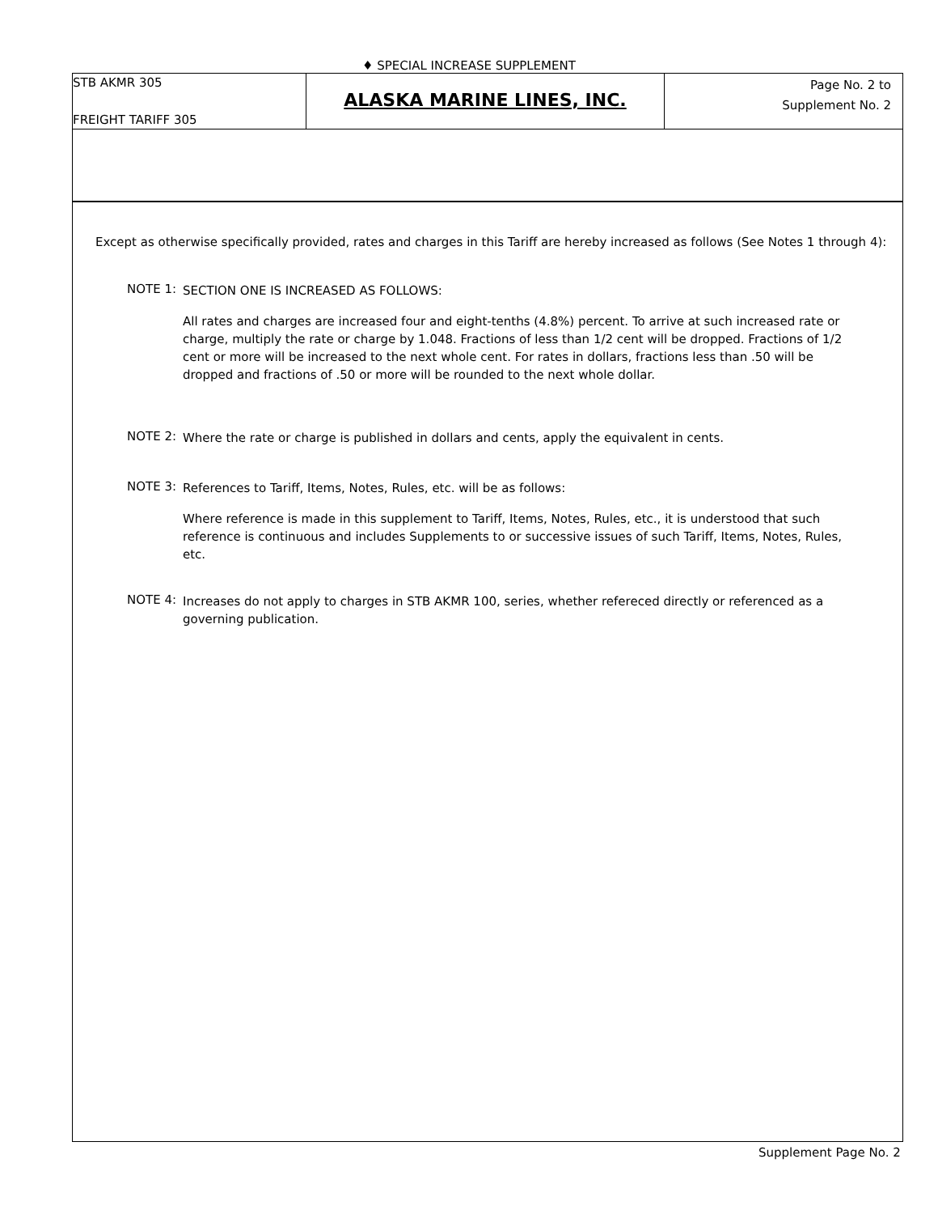♦ SPECIAL INCREASE SUPPLEMENT
STB AKMR 305
FREIGHT TARIFF 305
ALASKA MARINE LINES, INC.
Page No. 2 to
Supplement No. 2
Except as otherwise specifically provided, rates and charges in this Tariff are hereby increased as follows (See Notes 1 through 4):
NOTE 1:
SECTION ONE IS INCREASED AS FOLLOWS:
All rates and charges are increased four and eight-tenths (4.8%) percent. To arrive at such increased rate or charge, multiply the rate or charge by 1.048. Fractions of less than 1/2 cent will be dropped. Fractions of 1/2 cent or more will be increased to the next whole cent. For rates in dollars, fractions less than .50 will be dropped and fractions of .50 or more will be rounded to the next whole dollar.
NOTE 2:
Where the rate or charge is published in dollars and cents, apply the equivalent in cents.
NOTE 3:
References to Tariff, Items, Notes, Rules, etc. will be as follows:
Where reference is made in this supplement to Tariff, Items, Notes, Rules, etc., it is understood that such reference is continuous and includes Supplements to or successive issues of such Tariff, Items, Notes, Rules, etc.
NOTE 4:
Increases do not apply to charges in STB AKMR 100, series, whether refereced directly or referenced as a governing publication.
Supplement Page No. 2